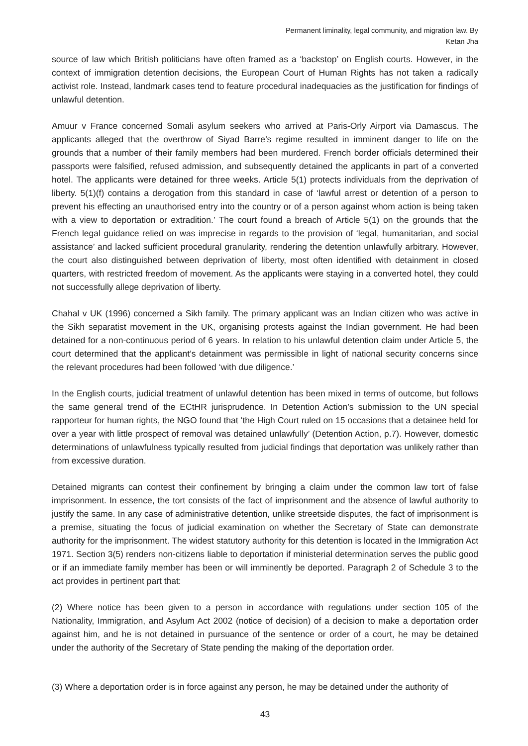Permanent liminality, legal community, and migration law. By
Ketan Jha
source of law which British politicians have often framed as a ‘backstop’ on English courts. However, in the context of immigration detention decisions, the European Court of Human Rights has not taken a radically activist role. Instead, landmark cases tend to feature procedural inadequacies as the justification for findings of unlawful detention.
Amuur v France concerned Somali asylum seekers who arrived at Paris-Orly Airport via Damascus. The applicants alleged that the overthrow of Siyad Barre’s regime resulted in imminent danger to life on the grounds that a number of their family members had been murdered. French border officials determined their passports were falsified, refused admission, and subsequently detained the applicants in part of a converted hotel. The applicants were detained for three weeks. Article 5(1) protects individuals from the deprivation of liberty. 5(1)(f) contains a derogation from this standard in case of ‘lawful arrest or detention of a person to prevent his effecting an unauthorised entry into the country or of a person against whom action is being taken with a view to deportation or extradition.’ The court found a breach of Article 5(1) on the grounds that the French legal guidance relied on was imprecise in regards to the provision of ‘legal, humanitarian, and social assistance’ and lacked sufficient procedural granularity, rendering the detention unlawfully arbitrary. However, the court also distinguished between deprivation of liberty, most often identified with detainment in closed quarters, with restricted freedom of movement. As the applicants were staying in a converted hotel, they could not successfully allege deprivation of liberty.
Chahal v UK (1996) concerned a Sikh family. The primary applicant was an Indian citizen who was active in the Sikh separatist movement in the UK, organising protests against the Indian government. He had been detained for a non-continuous period of 6 years. In relation to his unlawful detention claim under Article 5, the court determined that the applicant’s detainment was permissible in light of national security concerns since the relevant procedures had been followed ‘with due diligence.’
In the English courts, judicial treatment of unlawful detention has been mixed in terms of outcome, but follows the same general trend of the ECtHR jurisprudence. In Detention Action’s submission to the UN special rapporteur for human rights, the NGO found that ‘the High Court ruled on 15 occasions that a detainee held for over a year with little prospect of removal was detained unlawfully’ (Detention Action, p.7). However, domestic determinations of unlawfulness typically resulted from judicial findings that deportation was unlikely rather than from excessive duration.
Detained migrants can contest their confinement by bringing a claim under the common law tort of false imprisonment. In essence, the tort consists of the fact of imprisonment and the absence of lawful authority to justify the same. In any case of administrative detention, unlike streetside disputes, the fact of imprisonment is a premise, situating the focus of judicial examination on whether the Secretary of State can demonstrate authority for the imprisonment. The widest statutory authority for this detention is located in the Immigration Act 1971. Section 3(5) renders non-citizens liable to deportation if ministerial determination serves the public good or if an immediate family member has been or will imminently be deported. Paragraph 2 of Schedule 3 to the act provides in pertinent part that:
(2) Where notice has been given to a person in accordance with regulations under section 105 of the Nationality, Immigration, and Asylum Act 2002 (notice of decision) of a decision to make a deportation order against him, and he is not detained in pursuance of the sentence or order of a court, he may be detained under the authority of the Secretary of State pending the making of the deportation order.
(3) Where a deportation order is in force against any person, he may be detained under the authority of
43